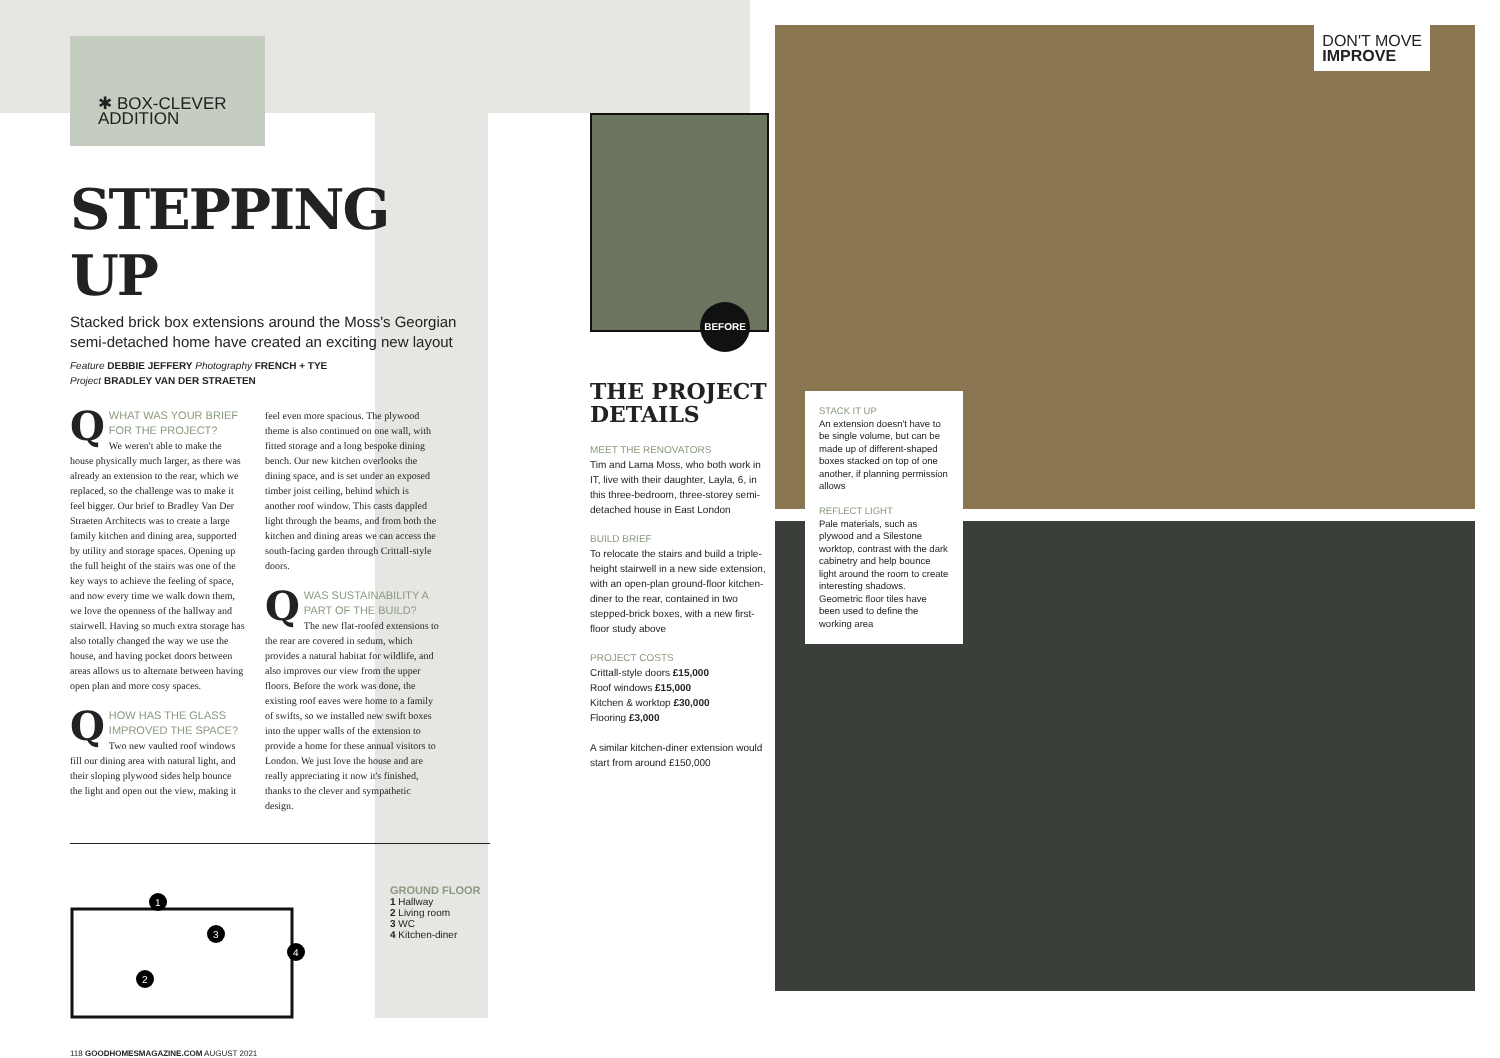✱ BOX-CLEVER ADDITION
STEPPING UP
Stacked brick box extensions around the Moss's Georgian semi-detached home have created an exciting new layout
Feature DEBBIE JEFFERY Photography FRENCH + TYE
Project BRADLEY VAN DER STRAETEN
QWHAT WAS YOUR BRIEF FOR THE PROJECT?
We weren't able to make the house physically much larger, as there was already an extension to the rear, which we replaced, so the challenge was to make it feel bigger. Our brief to Bradley Van Der Straeten Architects was to create a large family kitchen and dining area, supported by utility and storage spaces. Opening up the full height of the stairs was one of the key ways to achieve the feeling of space, and now every time we walk down them, we love the openness of the hallway and stairwell. Having so much extra storage has also totally changed the way we use the house, and having pocket doors between areas allows us to alternate between having open plan and more cosy spaces.
QHOW HAS THE GLASS IMPROVED THE SPACE?
Two new vaulted roof windows fill our dining area with natural light, and their sloping plywood sides help bounce the light and open out the view, making it
feel even more spacious. The plywood theme is also continued on one wall, with fitted storage and a long bespoke dining bench. Our new kitchen overlooks the dining space, and is set under an exposed timber joist ceiling, behind which is another roof window. This casts dappled light through the beams, and from both the kitchen and dining areas we can access the south-facing garden through Crittall-style doors.
QWAS SUSTAINABILITY A PART OF THE BUILD?
The new flat-roofed extensions to the rear are covered in sedum, which provides a natural habitat for wildlife, and also improves our view from the upper floors. Before the work was done, the existing roof eaves were home to a family of swifts, so we installed new swift boxes into the upper walls of the extension to provide a home for these annual visitors to London. We just love the house and are really appreciating it now it's finished, thanks to the clever and sympathetic design.
1
2
3
4
GROUND FLOOR
1 Hallway
2 Living room
3 WC
4 Kitchen-diner
118 GOODHOMESMAGAZINE.COM AUGUST 2021
BEFORE
THE PROJECT DETAILS
MEET THE RENOVATORS
Tim and Lama Moss, who both work in IT, live with their daughter, Layla, 6, in this three-bedroom, three-storey semi-detached house in East London
BUILD BRIEF
To relocate the stairs and build a triple-height stairwell in a new side extension, with an open-plan ground-floor kitchen-diner to the rear, contained in two stepped-brick boxes, with a new first-floor study above
PROJECT COSTS
Crittall-style doors £15,000
Roof windows £15,000
Kitchen & worktop £30,000
Flooring £3,000
A similar kitchen-diner extension would start from around £150,000
DON'T MOVE
IMPROVE
STACK IT UP
An extension doesn't have to be single volume, but can be made up of different-shaped boxes stacked on top of one another, if planning permission allows
REFLECT LIGHT
Pale materials, such as plywood and a Silestone worktop, contrast with the dark cabinetry and help bounce light around the room to create interesting shadows. Geometric floor tiles have been used to define the working area